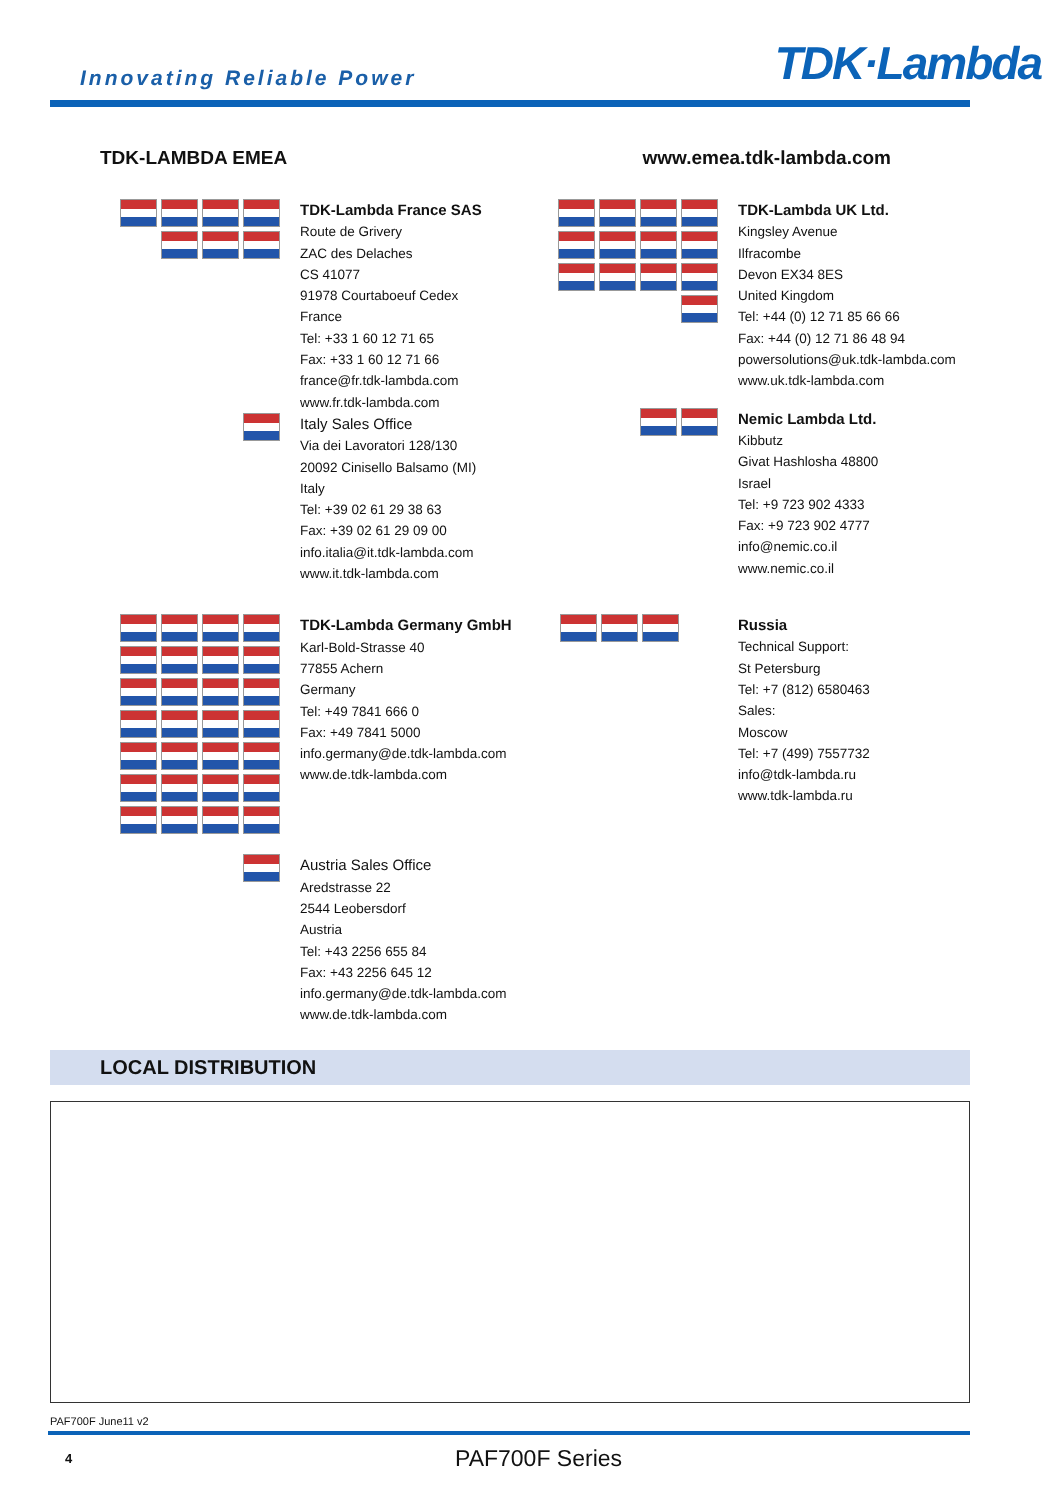Innovating Reliable Power
TDK·Lambda
TDK-LAMBDA EMEA www.emea.tdk-lambda.com
TDK-Lambda France SAS
Route de Grivery
ZAC des Delaches
CS 41077
91978 Courtaboeuf Cedex
France
Tel: +33 1 60 12 71 65
Fax: +33 1 60 12 71 66
france@fr.tdk-lambda.com
www.fr.tdk-lambda.com
Italy Sales Office
Via dei Lavoratori 128/130
20092 Cinisello Balsamo (MI)
Italy
Tel: +39 02 61 29 38 63
Fax: +39 02 61 29 09 00
info.italia@it.tdk-lambda.com
www.it.tdk-lambda.com
TDK-Lambda Germany GmbH
Karl-Bold-Strasse 40
77855 Achern
Germany
Tel: +49 7841 666 0
Fax: +49 7841 5000
info.germany@de.tdk-lambda.com
www.de.tdk-lambda.com
Austria Sales Office
Aredstrasse 22
2544 Leobersdorf
Austria
Tel: +43 2256 655 84
Fax: +43 2256 645 12
info.germany@de.tdk-lambda.com
www.de.tdk-lambda.com
TDK-Lambda UK Ltd.
Kingsley Avenue
Ilfracombe
Devon EX34 8ES
United Kingdom
Tel: +44 (0) 12 71 85 66 66
Fax: +44 (0) 12 71 86 48 94
powersolutions@uk.tdk-lambda.com
www.uk.tdk-lambda.com
Nemic Lambda Ltd.
Kibbutz
Givat Hashlosha 48800
Israel
Tel: +9 723 902 4333
Fax: +9 723 902 4777
info@nemic.co.il
www.nemic.co.il
Russia
Technical Support:
St Petersburg
Tel: +7 (812) 6580463
Sales:
Moscow
Tel: +7 (499) 7557732
info@tdk-lambda.ru
www.tdk-lambda.ru
LOCAL DISTRIBUTION
PAF700F June11 v2
4 PAF700F Series